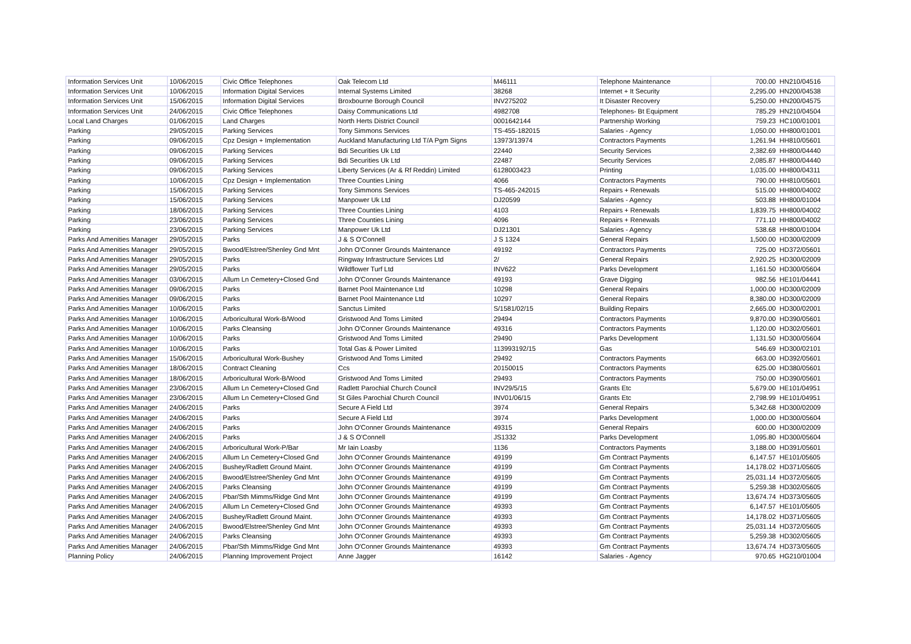| Information Services Unit | 10/06/2015 | Civic Office Telephones | Oak Telecom Ltd | M46111 | Telephone Maintenance | 700.00 | HN210/04516 |
| Information Services Unit | 10/06/2015 | Information Digital Services | Internal Systems Limited | 38268 | Internet + It Security | 2,295.00 | HN200/04538 |
| Information Services Unit | 15/06/2015 | Information Digital Services | Broxbourne Borough Council | INV275202 | It Disaster Recovery | 5,250.00 | HN200/04575 |
| Information Services Unit | 24/06/2015 | Civic Office Telephones | Daisy Communications Ltd | 4982708 | Telephones- Bt Equipment | 785.29 | HN210/04504 |
| Local Land Charges | 01/06/2015 | Land Charges | North Herts District Council | 0001642144 | Partnership Working | 759.23 | HC100/01001 |
| Parking | 29/05/2015 | Parking Services | Tony Simmons Services | TS-455-182015 | Salaries - Agency | 1,050.00 | HH800/01001 |
| Parking | 09/06/2015 | Cpz Design + Implementation | Auckland Manufacturing Ltd T/A Pgm Signs | 13973/13974 | Contractors Payments | 1,261.94 | HH810/05601 |
| Parking | 09/06/2015 | Parking Services | Bdi Securities Uk Ltd | 22440 | Security Services | 2,382.69 | HH800/04440 |
| Parking | 09/06/2015 | Parking Services | Bdi Securities Uk Ltd | 22487 | Security Services | 2,085.87 | HH800/04440 |
| Parking | 09/06/2015 | Parking Services | Liberty Services (Ar & Rf Reddin) Limited | 6128003423 | Printing | 1,035.00 | HH800/04311 |
| Parking | 10/06/2015 | Cpz Design + Implementation | Three Counties Lining | 4066 | Contractors Payments | 790.00 | HH810/05601 |
| Parking | 15/06/2015 | Parking Services | Tony Simmons Services | TS-465-242015 | Repairs + Renewals | 515.00 | HH800/04002 |
| Parking | 15/06/2015 | Parking Services | Manpower Uk Ltd | DJ20599 | Salaries - Agency | 503.88 | HH800/01004 |
| Parking | 18/06/2015 | Parking Services | Three Counties Lining | 4103 | Repairs + Renewals | 1,839.75 | HH800/04002 |
| Parking | 23/06/2015 | Parking Services | Three Counties Lining | 4096 | Repairs + Renewals | 771.10 | HH800/04002 |
| Parking | 23/06/2015 | Parking Services | Manpower Uk Ltd | DJ21301 | Salaries - Agency | 538.68 | HH800/01004 |
| Parks And Amenities Manager | 29/05/2015 | Parks | J & S O'Connell | J S 1324 | General Repairs | 1,500.00 | HD300/02009 |
| Parks And Amenities Manager | 29/05/2015 | Bwood/Elstree/Shenley Gnd Mnt | John O'Conner Grounds Maintenance | 49192 | Contractors Payments | 725.00 | HD372/05601 |
| Parks And Amenities Manager | 29/05/2015 | Parks | Ringway Infrastructure Services Ltd | 2/ | General Repairs | 2,920.25 | HD300/02009 |
| Parks And Amenities Manager | 29/05/2015 | Parks | Wildflower Turf Ltd | INV622 | Parks Development | 1,161.50 | HD300/05604 |
| Parks And Amenities Manager | 03/06/2015 | Allum Ln Cemetery+Closed Gnd | John O'Conner Grounds Maintenance | 49193 | Grave Digging | 982.56 | HE101/04441 |
| Parks And Amenities Manager | 09/06/2015 | Parks | Barnet Pool Maintenance Ltd | 10298 | General Repairs | 1,000.00 | HD300/02009 |
| Parks And Amenities Manager | 09/06/2015 | Parks | Barnet Pool Maintenance Ltd | 10297 | General Repairs | 8,380.00 | HD300/02009 |
| Parks And Amenities Manager | 10/06/2015 | Parks | Sanctus Limited | S/1581/02/15 | Building Repairs | 2,665.00 | HD300/02001 |
| Parks And Amenities Manager | 10/06/2015 | Arboricultural Work-B/Wood | Gristwood And Toms Limited | 29494 | Contractors Payments | 9,870.00 | HD390/05601 |
| Parks And Amenities Manager | 10/06/2015 | Parks Cleansing | John O'Conner Grounds Maintenance | 49316 | Contractors Payments | 1,120.00 | HD302/05601 |
| Parks And Amenities Manager | 10/06/2015 | Parks | Gristwood And Toms Limited | 29490 | Parks Development | 1,131.50 | HD300/05604 |
| Parks And Amenities Manager | 10/06/2015 | Parks | Total Gas & Power Limited | 113993192/15 | Gas | 546.69 | HD300/02101 |
| Parks And Amenities Manager | 15/06/2015 | Arboricultural Work-Bushey | Gristwood And Toms Limited | 29492 | Contractors Payments | 663.00 | HD392/05601 |
| Parks And Amenities Manager | 18/06/2015 | Contract Cleaning | Ccs | 20150015 | Contractors Payments | 625.00 | HD380/05601 |
| Parks And Amenities Manager | 18/06/2015 | Arboricultural Work-B/Wood | Gristwood And Toms Limited | 29493 | Contractors Payments | 750.00 | HD390/05601 |
| Parks And Amenities Manager | 23/06/2015 | Allum Ln Cemetery+Closed Gnd | Radlett Parochial Church Council | INV29/5/15 | Grants Etc | 5,679.00 | HE101/04951 |
| Parks And Amenities Manager | 23/06/2015 | Allum Ln Cemetery+Closed Gnd | St Giles Parochial Church Council | INV01/06/15 | Grants Etc | 2,798.99 | HE101/04951 |
| Parks And Amenities Manager | 24/06/2015 | Parks | Secure A Field Ltd | 3974 | General Repairs | 5,342.68 | HD300/02009 |
| Parks And Amenities Manager | 24/06/2015 | Parks | Secure A Field Ltd | 3974 | Parks Development | 1,000.00 | HD300/05604 |
| Parks And Amenities Manager | 24/06/2015 | Parks | John O'Conner Grounds Maintenance | 49315 | General Repairs | 600.00 | HD300/02009 |
| Parks And Amenities Manager | 24/06/2015 | Parks | J & S O'Connell | JS1332 | Parks Development | 1,095.80 | HD300/05604 |
| Parks And Amenities Manager | 24/06/2015 | Arboricultural Work-P/Bar | Mr Iain Loasby | 1136 | Contractors Payments | 3,188.00 | HD391/05601 |
| Parks And Amenities Manager | 24/06/2015 | Allum Ln Cemetery+Closed Gnd | John O'Conner Grounds Maintenance | 49199 | Gm Contract Payments | 6,147.57 | HE101/05605 |
| Parks And Amenities Manager | 24/06/2015 | Bushey/Radlett Ground Maint. | John O'Conner Grounds Maintenance | 49199 | Gm Contract Payments | 14,178.02 | HD371/05605 |
| Parks And Amenities Manager | 24/06/2015 | Bwood/Elstree/Shenley Gnd Mnt | John O'Conner Grounds Maintenance | 49199 | Gm Contract Payments | 25,031.14 | HD372/05605 |
| Parks And Amenities Manager | 24/06/2015 | Parks Cleansing | John O'Conner Grounds Maintenance | 49199 | Gm Contract Payments | 5,259.38 | HD302/05605 |
| Parks And Amenities Manager | 24/06/2015 | Pbar/Sth Mimms/Ridge Gnd Mnt | John O'Conner Grounds Maintenance | 49199 | Gm Contract Payments | 13,674.74 | HD373/05605 |
| Parks And Amenities Manager | 24/06/2015 | Allum Ln Cemetery+Closed Gnd | John O'Conner Grounds Maintenance | 49393 | Gm Contract Payments | 6,147.57 | HE101/05605 |
| Parks And Amenities Manager | 24/06/2015 | Bushey/Radlett Ground Maint. | John O'Conner Grounds Maintenance | 49393 | Gm Contract Payments | 14,178.02 | HD371/05605 |
| Parks And Amenities Manager | 24/06/2015 | Bwood/Elstree/Shenley Gnd Mnt | John O'Conner Grounds Maintenance | 49393 | Gm Contract Payments | 25,031.14 | HD372/05605 |
| Parks And Amenities Manager | 24/06/2015 | Parks Cleansing | John O'Conner Grounds Maintenance | 49393 | Gm Contract Payments | 5,259.38 | HD302/05605 |
| Parks And Amenities Manager | 24/06/2015 | Pbar/Sth Mimms/Ridge Gnd Mnt | John O'Conner Grounds Maintenance | 49393 | Gm Contract Payments | 13,674.74 | HD373/05605 |
| Planning Policy | 24/06/2015 | Planning Improvement Project | Anne Jagger | 16142 | Salaries - Agency | 970.65 | HG210/01004 |